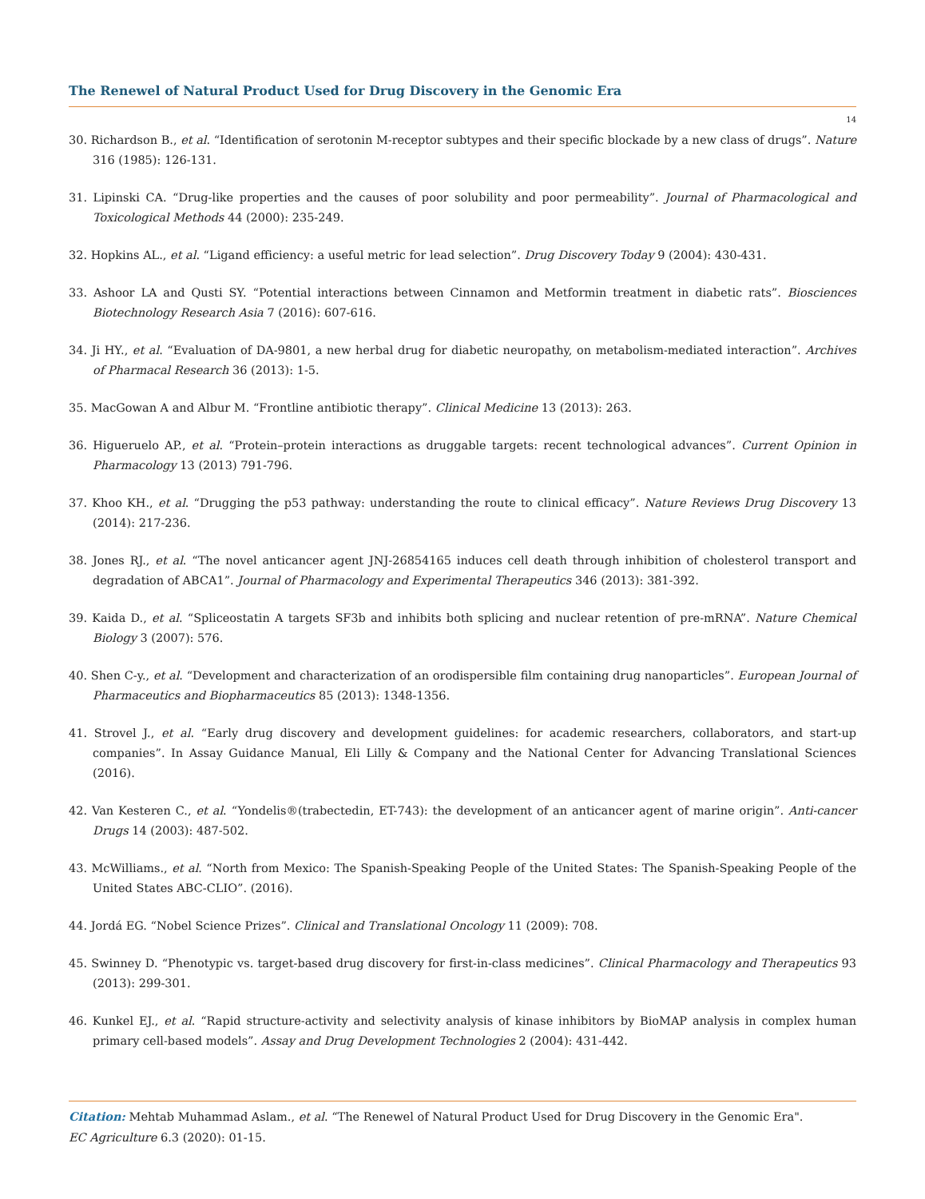The Renewel of Natural Product Used for Drug Discovery in the Genomic Era
14
30. Richardson B., et al. “Identification of serotonin M-receptor subtypes and their specific blockade by a new class of drugs”. Nature 316 (1985): 126-131.
31. Lipinski CA. “Drug-like properties and the causes of poor solubility and poor permeability”. Journal of Pharmacological and Toxicological Methods 44 (2000): 235-249.
32. Hopkins AL., et al. “Ligand efficiency: a useful metric for lead selection”. Drug Discovery Today 9 (2004): 430-431.
33. Ashoor LA and Qusti SY. “Potential interactions between Cinnamon and Metformin treatment in diabetic rats”. Biosciences Biotechnology Research Asia 7 (2016): 607-616.
34. Ji HY., et al. “Evaluation of DA-9801, a new herbal drug for diabetic neuropathy, on metabolism-mediated interaction”. Archives of Pharmacal Research 36 (2013): 1-5.
35. MacGowan A and Albur M. “Frontline antibiotic therapy”. Clinical Medicine 13 (2013): 263.
36. Higueruelo AP., et al. “Protein–protein interactions as druggable targets: recent technological advances”. Current Opinion in Pharmacology 13 (2013) 791-796.
37. Khoo KH., et al. “Drugging the p53 pathway: understanding the route to clinical efficacy”. Nature Reviews Drug Discovery 13 (2014): 217-236.
38. Jones RJ., et al. “The novel anticancer agent JNJ-26854165 induces cell death through inhibition of cholesterol transport and degradation of ABCA1”. Journal of Pharmacology and Experimental Therapeutics 346 (2013): 381-392.
39. Kaida D., et al. “Spliceostatin A targets SF3b and inhibits both splicing and nuclear retention of pre-mRNA”. Nature Chemical Biology 3 (2007): 576.
40. Shen C-y., et al. “Development and characterization of an orodispersible film containing drug nanoparticles”. European Journal of Pharmaceutics and Biopharmaceutics 85 (2013): 1348-1356.
41. Strovel J., et al. “Early drug discovery and development guidelines: for academic researchers, collaborators, and start-up companies”. In Assay Guidance Manual, Eli Lilly & Company and the National Center for Advancing Translational Sciences (2016).
42. Van Kesteren C., et al. “Yondelis®(trabectedin, ET-743): the development of an anticancer agent of marine origin”. Anti-cancer Drugs 14 (2003): 487-502.
43. McWilliams., et al. “North from Mexico: The Spanish-Speaking People of the United States: The Spanish-Speaking People of the United States ABC-CLIO”. (2016).
44. Jordá EG. “Nobel Science Prizes”. Clinical and Translational Oncology 11 (2009): 708.
45. Swinney D. “Phenotypic vs. target-based drug discovery for first-in-class medicines”. Clinical Pharmacology and Therapeutics 93 (2013): 299-301.
46. Kunkel EJ., et al. “Rapid structure-activity and selectivity analysis of kinase inhibitors by BioMAP analysis in complex human primary cell-based models”. Assay and Drug Development Technologies 2 (2004): 431-442.
Citation: Mehtab Muhammad Aslam., et al. “The Renewel of Natural Product Used for Drug Discovery in the Genomic Era".
EC Agriculture 6.3 (2020): 01-15.